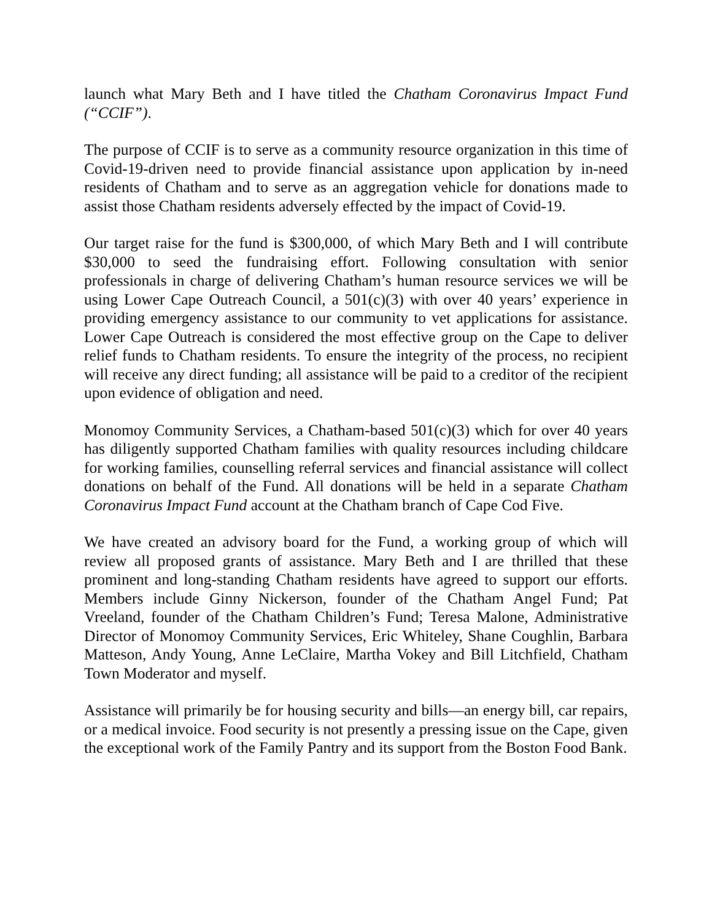launch what Mary Beth and I have titled the Chatham Coronavirus Impact Fund (“CCIF”).
The purpose of CCIF is to serve as a community resource organization in this time of Covid-19-driven need to provide financial assistance upon application by in-need residents of Chatham and to serve as an aggregation vehicle for donations made to assist those Chatham residents adversely effected by the impact of Covid-19.
Our target raise for the fund is $300,000, of which Mary Beth and I will contribute $30,000 to seed the fundraising effort. Following consultation with senior professionals in charge of delivering Chatham’s human resource services we will be using Lower Cape Outreach Council, a 501(c)(3) with over 40 years’ experience in providing emergency assistance to our community to vet applications for assistance. Lower Cape Outreach is considered the most effective group on the Cape to deliver relief funds to Chatham residents. To ensure the integrity of the process, no recipient will receive any direct funding; all assistance will be paid to a creditor of the recipient upon evidence of obligation and need.
Monomoy Community Services, a Chatham-based 501(c)(3) which for over 40 years has diligently supported Chatham families with quality resources including childcare for working families, counselling referral services and financial assistance will collect donations on behalf of the Fund. All donations will be held in a separate Chatham Coronavirus Impact Fund account at the Chatham branch of Cape Cod Five.
We have created an advisory board for the Fund, a working group of which will review all proposed grants of assistance. Mary Beth and I are thrilled that these prominent and long-standing Chatham residents have agreed to support our efforts. Members include Ginny Nickerson, founder of the Chatham Angel Fund; Pat Vreeland, founder of the Chatham Children’s Fund; Teresa Malone, Administrative Director of Monomoy Community Services, Eric Whiteley, Shane Coughlin, Barbara Matteson, Andy Young, Anne LeClaire, Martha Vokey and Bill Litchfield, Chatham Town Moderator and myself.
Assistance will primarily be for housing security and bills—an energy bill, car repairs, or a medical invoice. Food security is not presently a pressing issue on the Cape, given the exceptional work of the Family Pantry and its support from the Boston Food Bank.